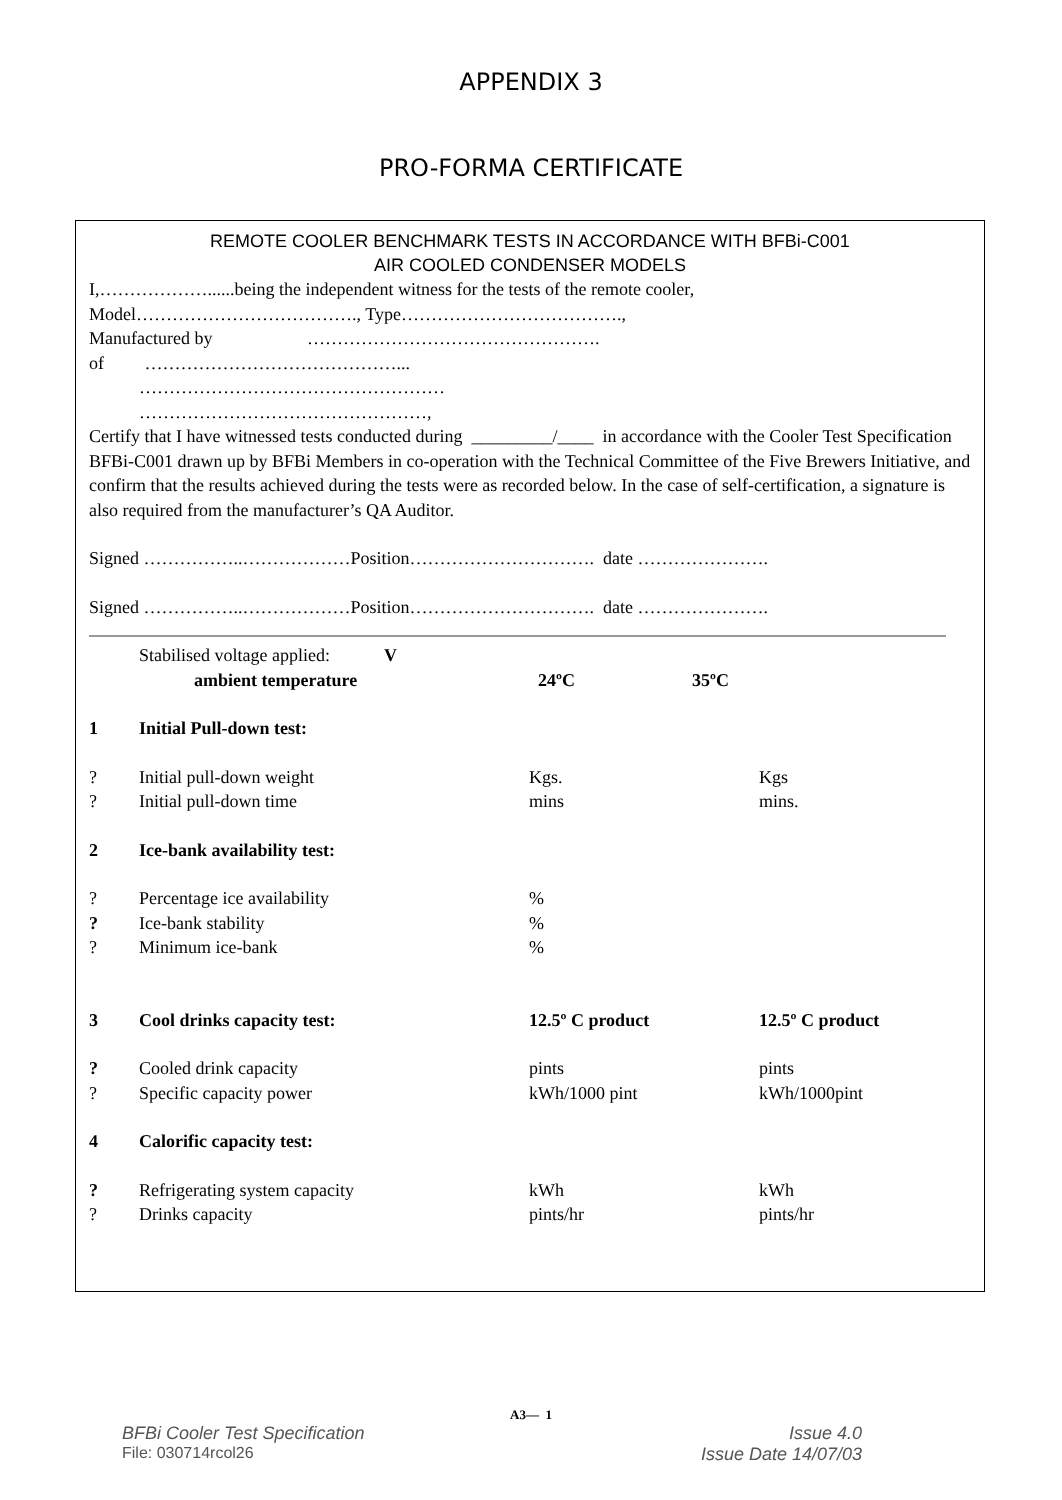APPENDIX 3
PRO-FORMA CERTIFICATE
REMOTE COOLER BENCHMARK TESTS IN ACCORDANCE WITH BFBi-C001
AIR COOLED CONDENSER MODELS
I,………………......being the independent witness for the tests of the remote cooler,
Model………………………………., Type……………………………….,
Manufactured by ………………………………………….
of ……………………………………...
……………………………………………
…………………………………………,
Certify that I have witnessed tests conducted during _________/____ in accordance with the Cooler Test Specification BFBi-C001 drawn up by BFBi Members in co-operation with the Technical Committee of the Five Brewers Initiative, and confirm that the results achieved during the tests were as recorded below. In the case of self-certification, a signature is also required from the manufacturer’s QA Auditor.
Signed ……………..………………Position…………………………. date ………………….
Signed ……………..………………Position…………………………. date ………………….
| | Stabilised voltage applied: V | | |
| | ambient temperature | 24ºC 35ºC | |
| 1 | Initial Pull-down test: | | |
| ? | Initial pull-down weight | Kgs. | Kgs |
| ? | Initial pull-down time | mins | mins. |
| 2 | Ice-bank availability test: | | |
| ? | Percentage ice availability | % | |
| ? | Ice-bank stability | % | |
| ? | Minimum ice-bank | % | |
| 3 | Cool drinks capacity test: | 12.5º C product | 12.5º C product |
| ? | Cooled drink capacity | pints | pints |
| ? | Specific capacity power | kWh/1000 pint | kWh/1000pint |
| 4 | Calorific capacity test: | | |
| ? | Refrigerating system capacity | kWh | kWh |
| ? | Drinks capacity | pints/hr | pints/hr |
A3— 1
BFBi Cooler Test Specification Issue 4.0
File: 030714rcol26 Issue Date 14/07/03